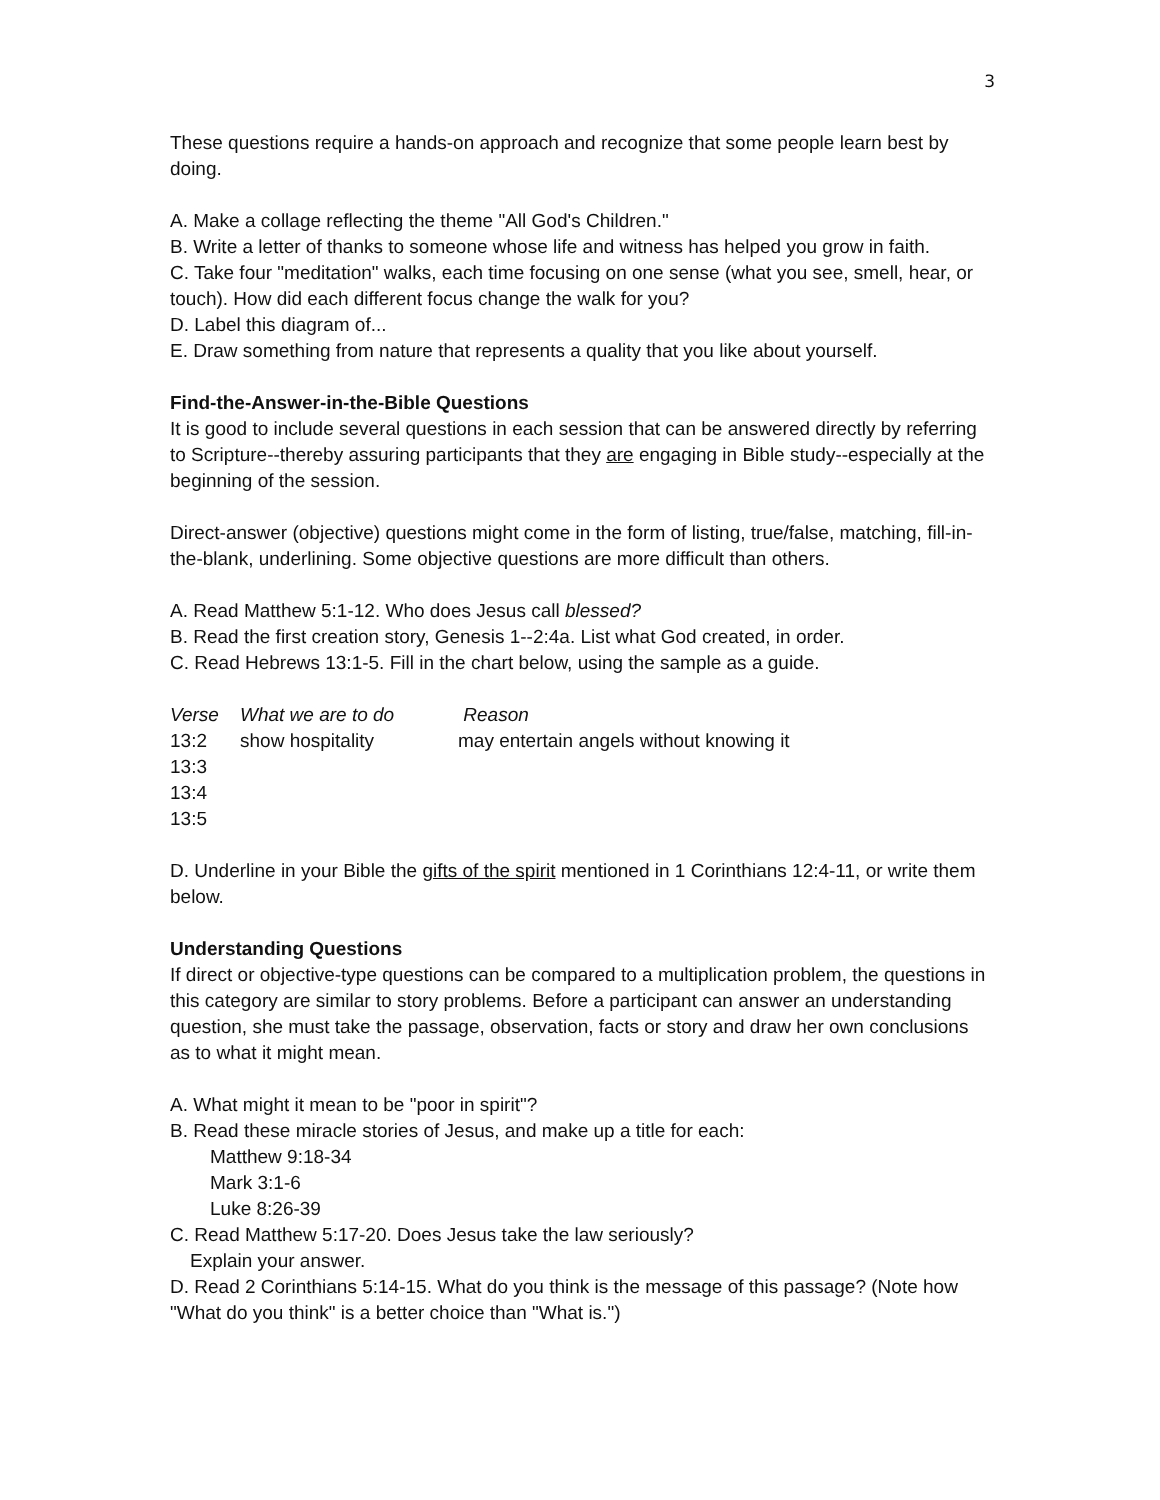3
These questions require a hands-on approach and recognize that some people learn best by doing.
A. Make a collage reflecting the theme "All God's Children."
B. Write a letter of thanks to someone whose life and witness has helped you grow in faith.
C. Take four "meditation" walks, each time focusing on one sense (what you see, smell, hear, or touch). How did each different focus change the walk for you?
D. Label this diagram of...
E. Draw something from nature that represents a quality that you like about yourself.
Find-the-Answer-in-the-Bible Questions
It is good to include several questions in each session that can be answered directly by referring to Scripture--thereby assuring participants that they are engaging in Bible study--especially at the beginning of the session.
Direct-answer (objective) questions might come in the form of listing, true/false, matching, fill-in-the-blank, underlining. Some objective questions are more difficult than others.
A. Read Matthew 5:1-12. Who does Jesus call blessed?
B. Read the first creation story, Genesis 1--2:4a. List what God created, in order.
C. Read Hebrews 13:1-5. Fill in the chart below, using the sample as a guide.
| Verse | What we are to do | Reason |
| --- | --- | --- |
| 13:2 | show hospitality | may entertain angels without knowing it |
| 13:3 | | |
| 13:4 | | |
| 13:5 | | |
D. Underline in your Bible the gifts of the spirit mentioned in 1 Corinthians 12:4-11, or write them below.
Understanding Questions
If direct or objective-type questions can be compared to a multiplication problem, the questions in this category are similar to story problems. Before a participant can answer an understanding question, she must take the passage, observation, facts or story and draw her own conclusions as to what it might mean.
A. What might it mean to be "poor in spirit"?
B. Read these miracle stories of Jesus, and make up a title for each:
Matthew 9:18-34
Mark 3:1-6
Luke 8:26-39
C. Read Matthew 5:17-20. Does Jesus take the law seriously?
Explain your answer.
D. Read 2 Corinthians 5:14-15. What do you think is the message of this passage? (Note how "What do you think" is a better choice than "What is.")